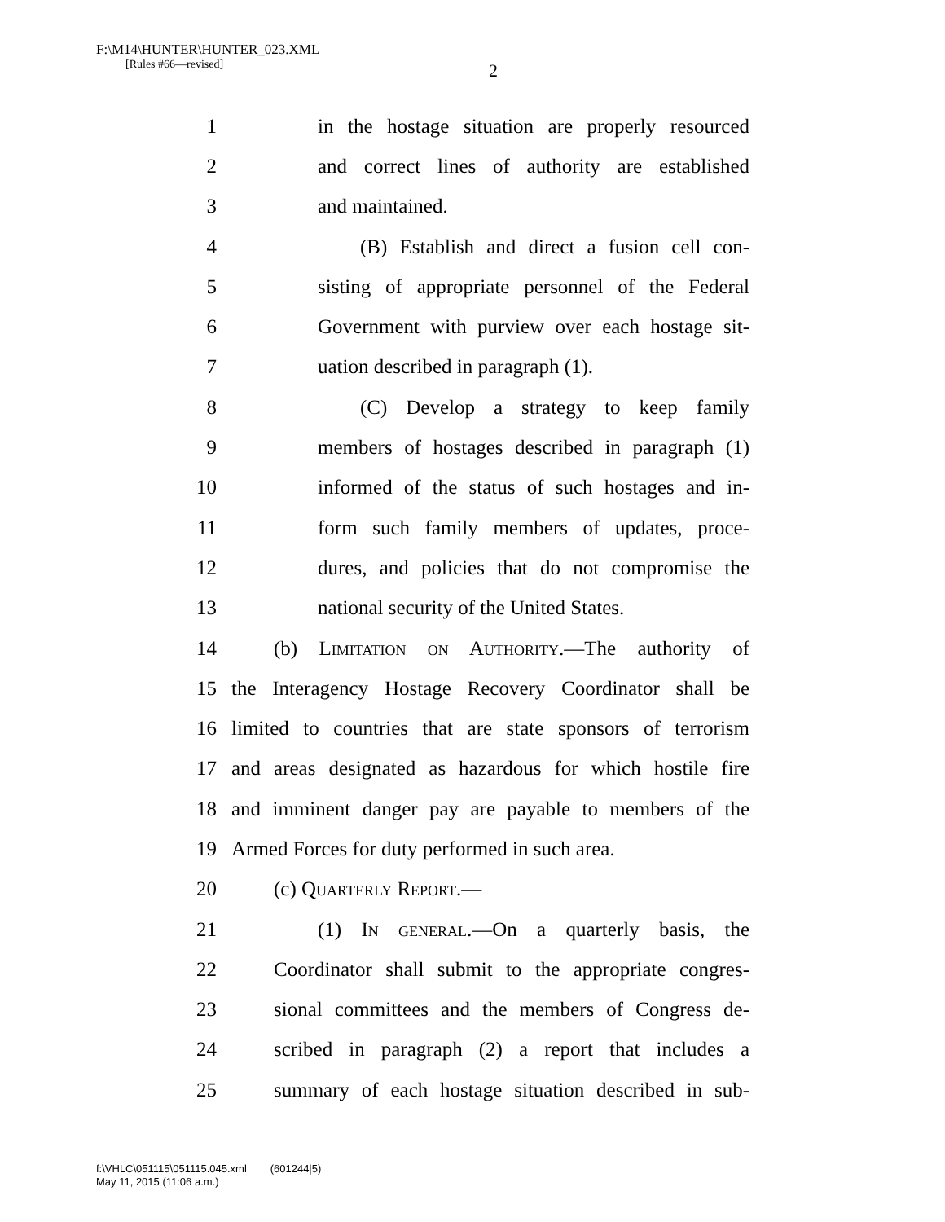F:\M14\HUNTER\HUNTER_023.XML
[Rules #66—revised]
2
1 in the hostage situation are properly resourced
2 and correct lines of authority are established
3 and maintained.
4 (B) Establish and direct a fusion cell con-
5 sisting of appropriate personnel of the Federal
6 Government with purview over each hostage sit-
7 uation described in paragraph (1).
8 (C) Develop a strategy to keep family
9 members of hostages described in paragraph (1)
10 informed of the status of such hostages and in-
11 form such family members of updates, proce-
12 dures, and policies that do not compromise the
13 national security of the United States.
14 (b) Limitation on Authority.—The authority of
15 the Interagency Hostage Recovery Coordinator shall be
16 limited to countries that are state sponsors of terrorism
17 and areas designated as hazardous for which hostile fire
18 and imminent danger pay are payable to members of the
19 Armed Forces for duty performed in such area.
20 (c) Quarterly Report.—
21 (1) In general.—On a quarterly basis, the
22 Coordinator shall submit to the appropriate congres-
23 sional committees and the members of Congress de-
24 scribed in paragraph (2) a report that includes a
25 summary of each hostage situation described in sub-
f:\VHLC\051115\051115.045.xml (601244|5)
May 11, 2015 (11:06 a.m.)